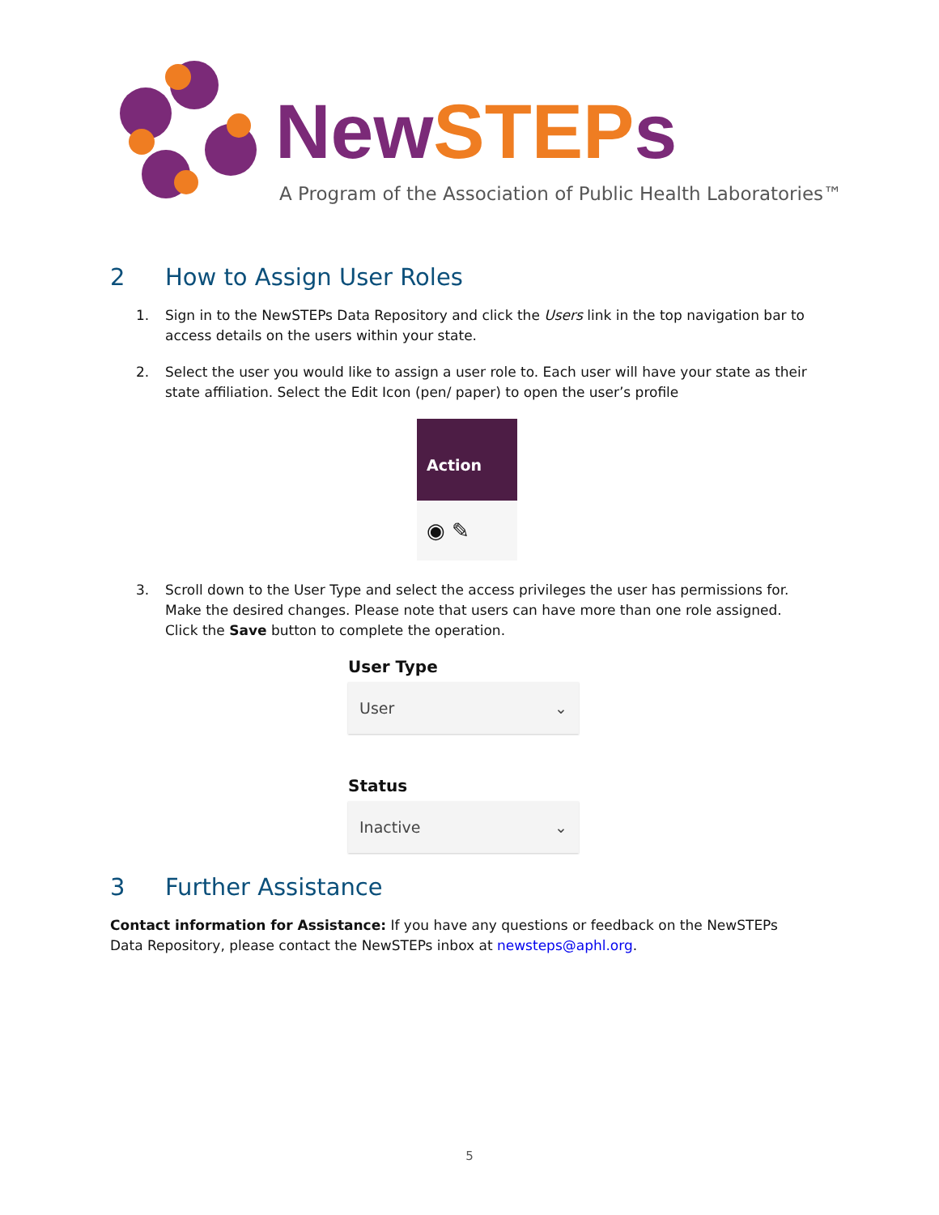NewSTEPs
A Program of the Association of Public Health Laboratories™
2 How to Assign User Roles
1. Sign in to the NewSTEPs Data Repository and click the Users link in the top navigation bar to access details on the users within your state.
2. Select the user you would like to assign a user role to. Each user will have your state as their state affiliation. Select the Edit Icon (pen/ paper) to open the user’s profile
Action
◉ ✎
3. Scroll down to the User Type and select the access privileges the user has permissions for. Make the desired changes. Please note that users can have more than one role assigned. Click the Save button to complete the operation.
User Type
User ⌄
Status
Inactive ⌄
3 Further Assistance
Contact information for Assistance: If you have any questions or feedback on the NewSTEPs Data Repository, please contact the NewSTEPs inbox at newsteps@aphl.org.
5